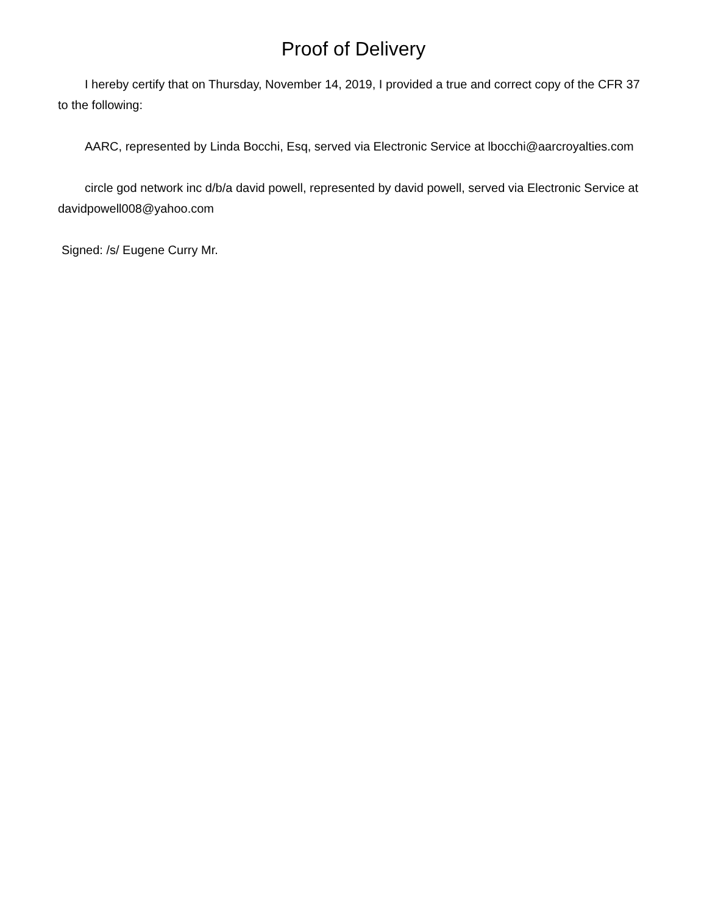Proof of Delivery
I hereby certify that on Thursday, November 14, 2019, I provided a true and correct copy of the CFR 37 to the following:
AARC, represented by Linda Bocchi, Esq, served via Electronic Service at lbocchi@aarcroyalties.com
circle god network inc d/b/a david powell, represented by david powell, served via Electronic Service at davidpowell008@yahoo.com
Signed: /s/ Eugene Curry Mr.